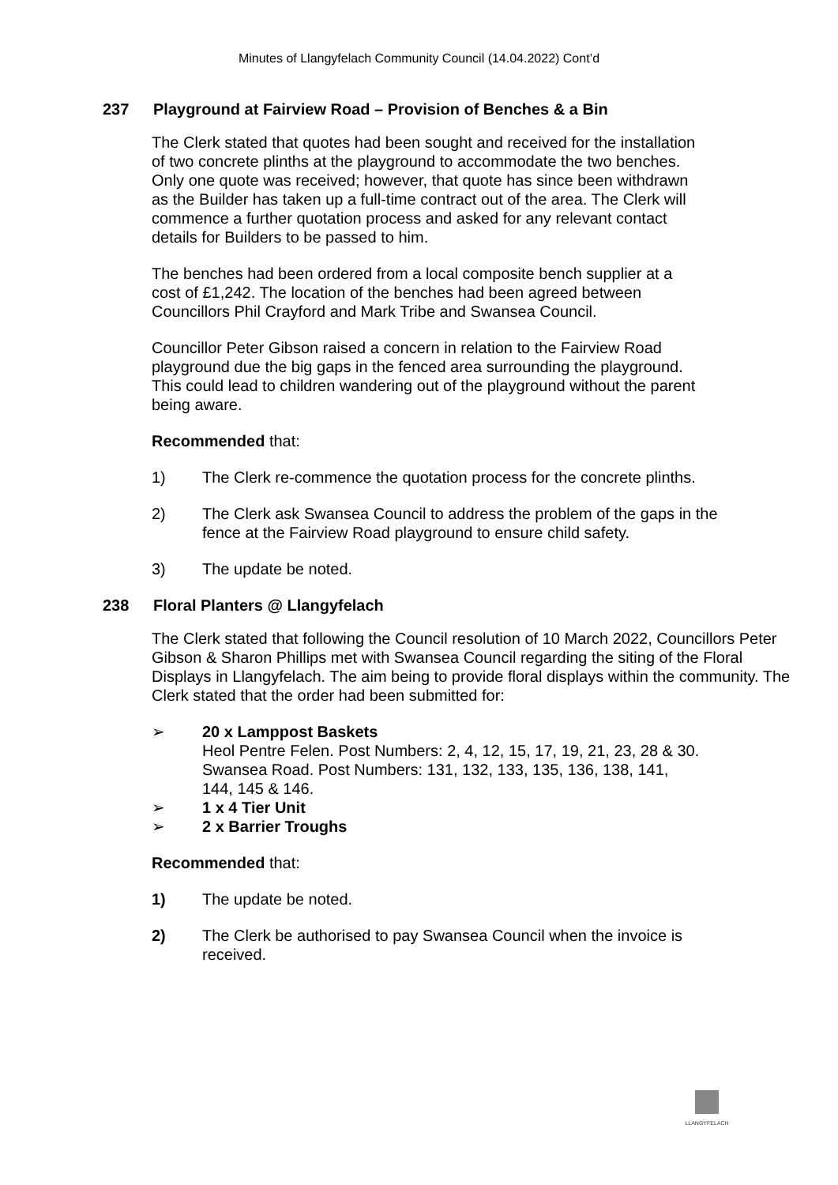Minutes of Llangyfelach Community Council (14.04.2022) Cont’d
237 Playground at Fairview Road – Provision of Benches & a Bin
The Clerk stated that quotes had been sought and received for the installation
of two concrete plinths at the playground to accommodate the two benches.
Only one quote was received; however, that quote has since been withdrawn
as the Builder has taken up a full-time contract out of the area. The Clerk will
commence a further quotation process and asked for any relevant contact
details for Builders to be passed to him.
The benches had been ordered from a local composite bench supplier at a
cost of £1,242. The location of the benches had been agreed between
Councillors Phil Crayford and Mark Tribe and Swansea Council.
Councillor Peter Gibson raised a concern in relation to the Fairview Road
playground due the big gaps in the fenced area surrounding the playground.
This could lead to children wandering out of the playground without the parent
being aware.
Recommended that:
1) The Clerk re-commence the quotation process for the concrete plinths.
2) The Clerk ask Swansea Council to address the problem of the gaps in the fence at the Fairview Road playground to ensure child safety.
3) The update be noted.
238 Floral Planters @ Llangyfelach
The Clerk stated that following the Council resolution of 10 March 2022, Councillors Peter Gibson & Sharon Phillips met with Swansea Council regarding the siting of the Floral Displays in Llangyfelach. The aim being to provide floral displays within the community. The Clerk stated that the order had been submitted for:
➢ 20 x Lamppost Baskets
Heol Pentre Felen. Post Numbers: 2, 4, 12, 15, 17, 19, 21, 23, 28 & 30.
Swansea Road. Post Numbers: 131, 132, 133, 135, 136, 138, 141,
144, 145 & 146.
➢ 1 x 4 Tier Unit
➢ 2 x Barrier Troughs
Recommended that:
1) The update be noted.
2) The Clerk be authorised to pay Swansea Council when the invoice is received.
LLANGYFELACH